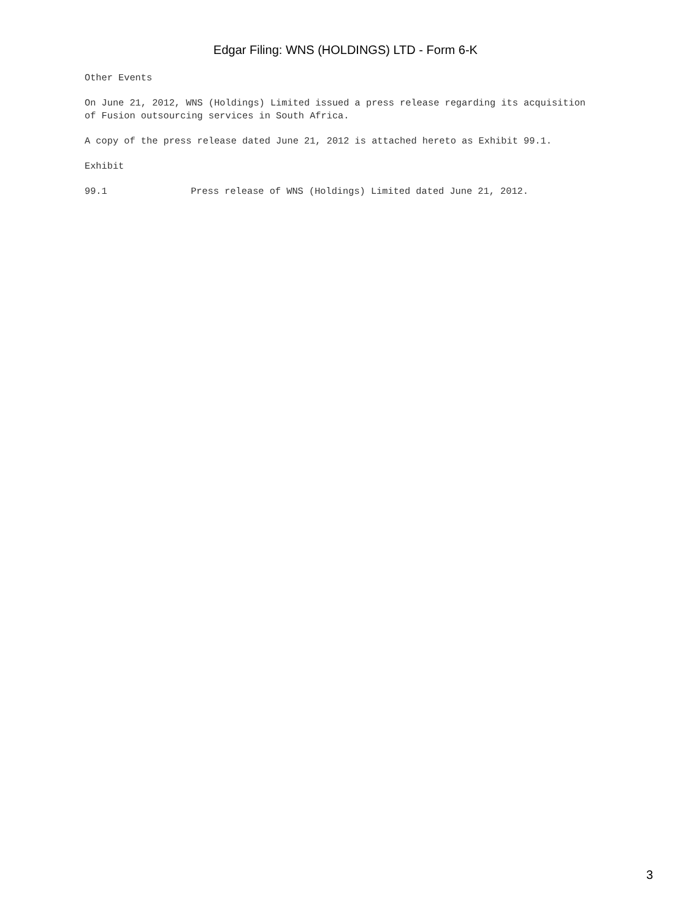Edgar Filing: WNS (HOLDINGS) LTD - Form 6-K
Other Events
On June 21, 2012, WNS (Holdings) Limited issued a press release regarding its acquisition of Fusion outsourcing services in South Africa.
A copy of the press release dated June 21, 2012 is attached hereto as Exhibit 99.1.
Exhibit
99.1 Press release of WNS (Holdings) Limited dated June 21, 2012.
3